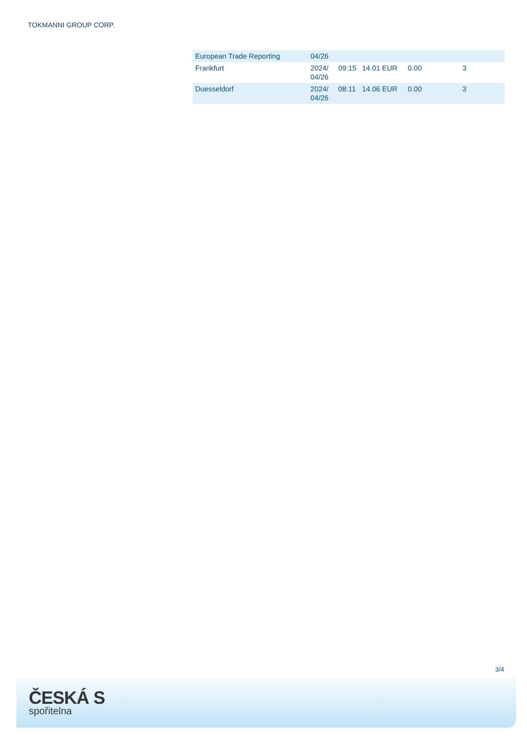TOKMANNI GROUP CORP.
| European Trade Reporting | 04/26 | | | | |
| Frankfurt | 2024/ 04/26 | 09:15 | 14.01 EUR | 0.00 | 3 |
| Duesseldorf | 2024/ 04/26 | 08:11 | 14.06 EUR | 0.00 | 3 |
3/4
ČESKÁ S
spořitelna